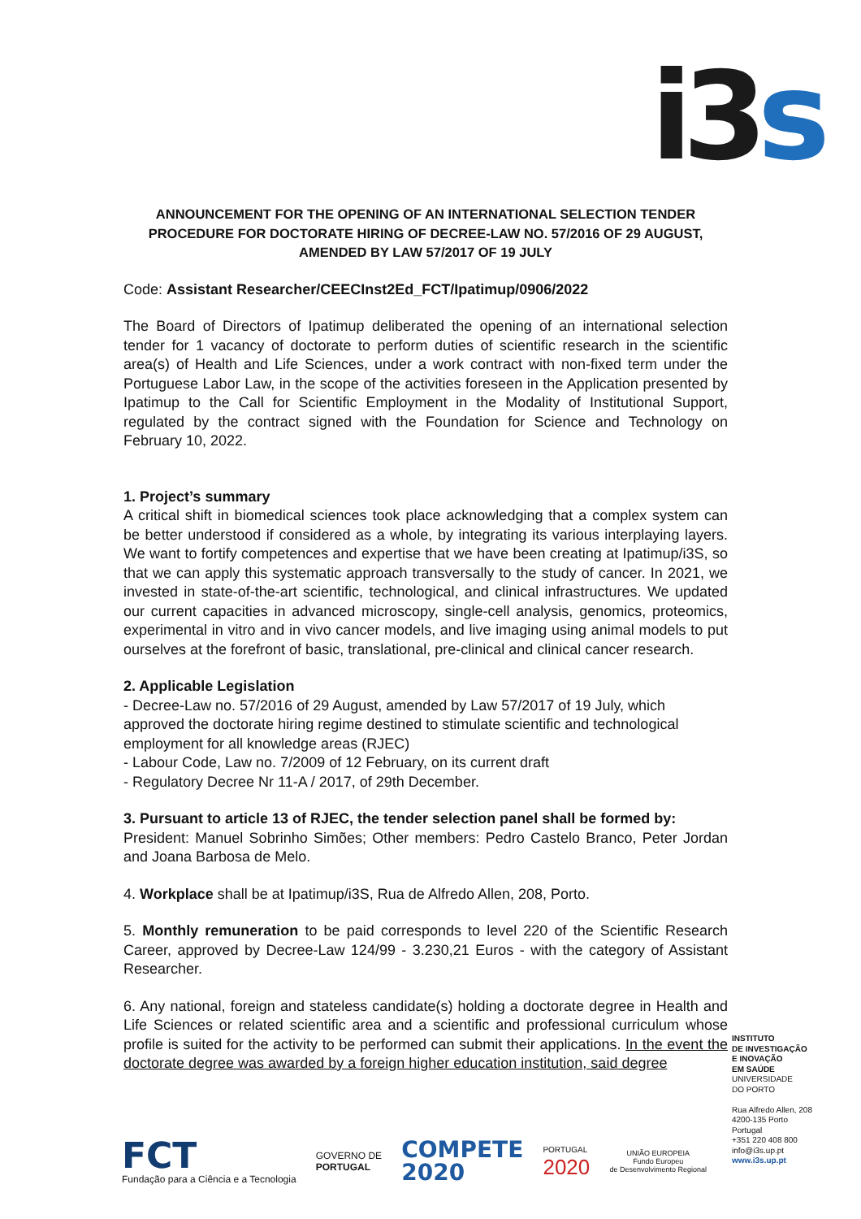i3 s
ANNOUNCEMENT FOR THE OPENING OF AN INTERNATIONAL SELECTION TENDER PROCEDURE FOR DOCTORATE HIRING OF DECREE-LAW NO. 57/2016 OF 29 AUGUST, AMENDED BY LAW 57/2017 OF 19 JULY
Code: Assistant Researcher/CEECInst2Ed_FCT/Ipatimup/0906/2022
The Board of Directors of Ipatimup deliberated the opening of an international selection tender for 1 vacancy of doctorate to perform duties of scientific research in the scientific area(s) of Health and Life Sciences, under a work contract with non-fixed term under the Portuguese Labor Law, in the scope of the activities foreseen in the Application presented by Ipatimup to the Call for Scientific Employment in the Modality of Institutional Support, regulated by the contract signed with the Foundation for Science and Technology on February 10, 2022.
1. Project’s summary
A critical shift in biomedical sciences took place acknowledging that a complex system can be better understood if considered as a whole, by integrating its various interplaying layers. We want to fortify competences and expertise that we have been creating at Ipatimup/i3S, so that we can apply this systematic approach transversally to the study of cancer. In 2021, we invested in state-of-the-art scientific, technological, and clinical infrastructures. We updated our current capacities in advanced microscopy, single-cell analysis, genomics, proteomics, experimental in vitro and in vivo cancer models, and live imaging using animal models to put ourselves at the forefront of basic, translational, pre-clinical and clinical cancer research.
2. Applicable Legislation
- Decree-Law no. 57/2016 of 29 August, amended by Law 57/2017 of 19 July, which approved the doctorate hiring regime destined to stimulate scientific and technological employment for all knowledge areas (RJEC)
- Labour Code, Law no. 7/2009 of 12 February, on its current draft
- Regulatory Decree Nr 11-A / 2017, of 29th December.
3. Pursuant to article 13 of RJEC, the tender selection panel shall be formed by:
President: Manuel Sobrinho Simões; Other members: Pedro Castelo Branco, Peter Jordan and Joana Barbosa de Melo.
4. Workplace shall be at Ipatimup/i3S, Rua de Alfredo Allen, 208, Porto.
5. Monthly remuneration to be paid corresponds to level 220 of the Scientific Research Career, approved by Decree-Law 124/99 - 3.230,21 Euros - with the category of Assistant Researcher.
6. Any national, foreign and stateless candidate(s) holding a doctorate degree in Health and Life Sciences or related scientific area and a scientific and professional curriculum whose profile is suited for the activity to be performed can submit their applications. In the event the doctorate degree was awarded by a foreign higher education institution, said degree
INSTITUTO
DE INVESTIGAÇÃO
E INOVAÇÃO
EM SAÚDE
UNIVERSIDADE
DO PORTO
Rua Alfredo Allen, 208
4200-135 Porto
Portugal
+351 220 408 800
info@i3s.up.pt
www.i3s.up.pt
FCT
Fundação para a Ciência e a Tecnologia
GOVERNO DE
PORTUGAL
COMPETE
2020
PORTUGAL
2020
UNIÃO EUROPEIA
Fundo Europeu
de Desenvolvimento Regional